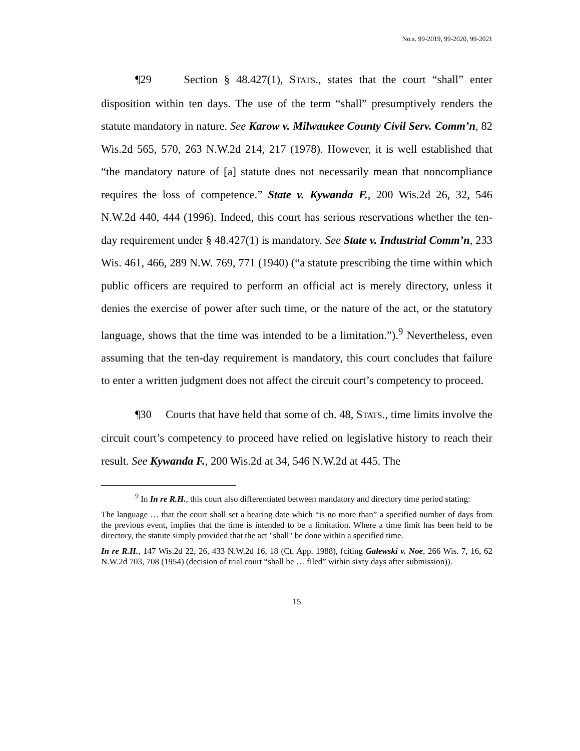No.s. 99-2019, 99-2020, 99-2021
¶29 Section § 48.427(1), STATS., states that the court “shall” enter disposition within ten days. The use of the term “shall” presumptively renders the statute mandatory in nature. See Karow v. Milwaukee County Civil Serv. Comm’n, 82 Wis.2d 565, 570, 263 N.W.2d 214, 217 (1978). However, it is well established that “the mandatory nature of [a] statute does not necessarily mean that noncompliance requires the loss of competence.” State v. Kywanda F., 200 Wis.2d 26, 32, 546 N.W.2d 440, 444 (1996). Indeed, this court has serious reservations whether the ten-day requirement under § 48.427(1) is mandatory. See State v. Industrial Comm’n, 233 Wis. 461, 466, 289 N.W. 769, 771 (1940) (“a statute prescribing the time within which public officers are required to perform an official act is merely directory, unless it denies the exercise of power after such time, or the nature of the act, or the statutory language, shows that the time was intended to be a limitation.”).<sup>9</sup> Nevertheless, even assuming that the ten-day requirement is mandatory, this court concludes that failure to enter a written judgment does not affect the circuit court’s competency to proceed.
¶30 Courts that have held that some of ch. 48, STATS., time limits involve the circuit court’s competency to proceed have relied on legislative history to reach their result. See Kywanda F., 200 Wis.2d at 34, 546 N.W.2d at 445. The
<sup>9</sup> In In re R.H., this court also differentiated between mandatory and directory time period stating:
The language … that the court shall set a hearing date which “is no more than” a specified number of days from the previous event, implies that the time is intended to be a limitation. Where a time limit has been held to be directory, the statute simply provided that the act "shall" be done within a specified time.
In re R.H., 147 Wis.2d 22, 26, 433 N.W.2d 16, 18 (Ct. App. 1988), (citing Galewski v. Noe, 266 Wis. 7, 16, 62 N.W.2d 703, 708 (1954) (decision of trial court “shall be … filed” within sixty days after submission)).
15